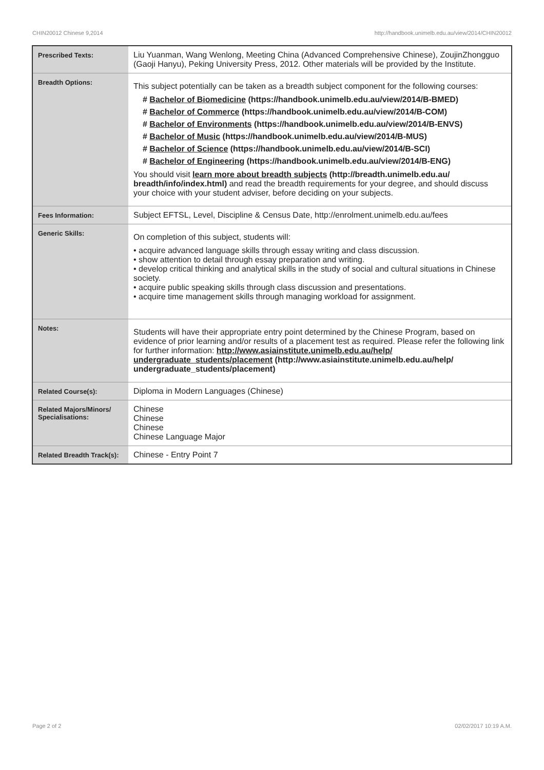CHIN20012 Chinese 9,2014 http://handbook.unimelb.edu.au/view/2014/CHIN20012
| Prescribed Texts: | Liu Yuanman, Wang Wenlong, Meeting China (Advanced Comprehensive Chinese), ZoujinZhongguo (Gaoji Hanyu), Peking University Press, 2012. Other materials will be provided by the Institute. |
| Breadth Options: | This subject potentially can be taken as a breadth subject component for the following courses: # Bachelor of Biomedicine (https://handbook.unimelb.edu.au/view/2014/B-BMED) # Bachelor of Commerce (https://handbook.unimelb.edu.au/view/2014/B-COM) # Bachelor of Environments (https://handbook.unimelb.edu.au/view/2014/B-ENVS) # Bachelor of Music (https://handbook.unimelb.edu.au/view/2014/B-MUS) # Bachelor of Science (https://handbook.unimelb.edu.au/view/2014/B-SCI) # Bachelor of Engineering (https://handbook.unimelb.edu.au/view/2014/B-ENG) You should visit learn more about breadth subjects (http://breadth.unimelb.edu.au/ breadth/info/index.html) and read the breadth requirements for your degree, and should discuss your choice with your student adviser, before deciding on your subjects. |
| Fees Information: | Subject EFTSL, Level, Discipline & Census Date, http://enrolment.unimelb.edu.au/fees |
| Generic Skills: | On completion of this subject, students will: • acquire advanced language skills through essay writing and class discussion. • show attention to detail through essay preparation and writing. • develop critical thinking and analytical skills in the study of social and cultural situations in Chinese society. • acquire public speaking skills through class discussion and presentations. • acquire time management skills through managing workload for assignment. |
| Notes: | Students will have their appropriate entry point determined by the Chinese Program, based on evidence of prior learning and/or results of a placement test as required. Please refer the following link for further information: http://www.asiainstitute.unimelb.edu.au/help/ undergraduate_students/placement (http://www.asiainstitute.unimelb.edu.au/help/ undergraduate_students/placement) |
| Related Course(s): | Diploma in Modern Languages (Chinese) |
| Related Majors/Minors/ Specialisations: | Chinese Chinese Chinese Chinese Language Major |
| Related Breadth Track(s): | Chinese - Entry Point 7 |
Page 2 of 2 02/02/2017 10:19 A.M.